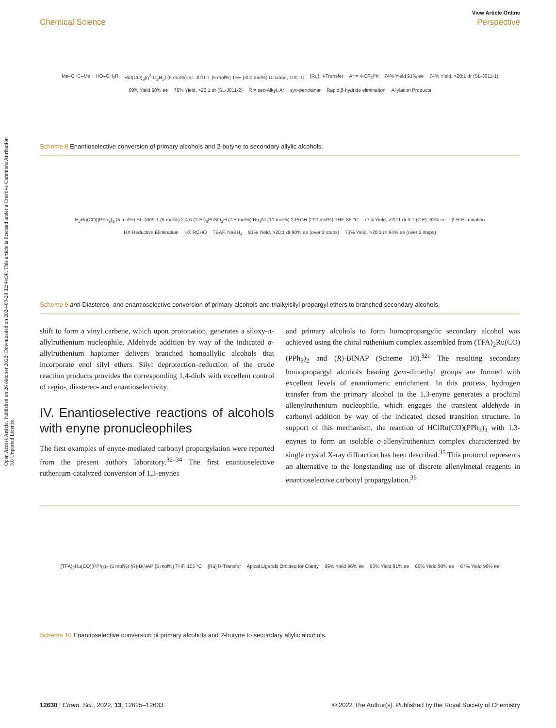Open Access Article. Published on 26 oktober 2022. Downloaded on 2024-09-28 02:44:30. This article is licensed under a Creative Commons Attribution 3.0 Unported Licence.
View Article Online
Chemical Science Perspective
Me–C≡C–Me + HO–CH<sub>2</sub>R RuI(CO)<sub>3</sub>(η<sup>3</sup>-C<sub>3</sub>H<sub>5</sub>) (5 mol%) SL-J011-1 (5 mol%) TFE (300 mol%) Dioxane, 100 °C [Ru] H-Transfer Ar = 4-CF<sub>3</sub>Ph 74% Yield 91% ee 74% Yield, >20:1 dr (SL-J011-1) 69% Yield 90% ee 76% Yield, >20:1 dr (SL-J011-2) R = sec-Alkyl, Ar syn-periplanar Rapid β-hydride elimination Allylation Products
Scheme 8 Enantioselective conversion of primary alcohols and 2-butyne to secondary allylic alcohols.
H<sub>2</sub>Ru(CO)(PPh<sub>3</sub>)<sub>3</sub> (5 mol%) SL-J009-1 (5 mol%) 2,4,6-(2-Pr)<sub>3</sub>PhSO<sub>3</sub>H (7.5 mol%) Bu<sub>4</sub>NI (10 mol%) 2-PrOH (200 mol%) THF, 85 °C 77% Yield, >20:1 dr 3:1 (Z:E), 92% ee β-H-Elimination HX Reductive Elimination HX RCHO TBAF, NaBH<sub>4</sub> 81% Yield, >20:1 dr 90% ee (over 2 steps) 73% Yield, >20:1 dr 94% ee (over 2 steps)
Scheme 9 anti-Diastereo- and enantioselective conversion of primary alcohols and trialkylsilyl propargyl ethers to branched secondary alcohols.
shift to form a vinyl carbene, which upon protonation, generates a siloxy-π-allylruthenium nucleophile. Aldehyde addition by way of the indicated σ-allylruthenium haptomer delivers branched homoallylic alcohols that incorporate enol silyl ethers. Silyl deprotection–reduction of the crude reaction products provides the corresponding 1,4-diols with excellent control of regio-, diastereo- and enantioselectivity.
IV. Enantioselective reactions of alcohols with enyne pronucleophiles
The first examples of enyne-mediated carbonyl propargylation were reported from the present authors laboratory.<sup>32–34</sup> The first enantioselective ruthenium-catalyzed conversion of 1,3-enynes
and primary alcohols to form homopropargylic secondary alcohol was achieved using the chiral ruthenium complex assembled from (TFA)<sub>2</sub>Ru(CO)(PPh<sub>3</sub>)<sub>2</sub> and (R)-BINAP (Scheme 10).<sup>32c</sup> The resulting secondary homopropargyl alcohols bearing gem-dimethyl groups are formed with excellent levels of enantiomeric enrichment. In this process, hydrogen transfer from the primary alcohol to the 1,3-enyne generates a prochiral allenylruthenium nucleophile, which engages the transient aldehyde in carbonyl addition by way of the indicated closed transition structure. In support of this mechanism, the reaction of HClRu(CO)(PPh<sub>3</sub>)<sub>3</sub> with 1,3-enynes to form an isolable σ-allenylruthenium complex characterized by single crystal X-ray diffraction has been described.<sup>35</sup> This protocol represents an alternative to the longstanding use of discrete allenylmetal reagents in enantioselective carbonyl propargylation.<sup>36</sup>
(TFA)<sub>2</sub>Ru(CO)(PPh<sub>3</sub>)<sub>2</sub> (5 mol%) (R)-BINAP (5 mol%) THF, 105 °C [Ru] H-Transfer Apical Ligands Omitted for Clarity 69% Yield 96% ee 86% Yield 91% ee 66% Yield 90% ee 67% Yield 96% ee
Scheme 10 Enantioselective conversion of primary alcohols and 2-butyne to secondary allylic alcohols.
12630 | Chem. Sci., 2022, 13, 12625–12633 © 2022 The Author(s). Published by the Royal Society of Chemistry